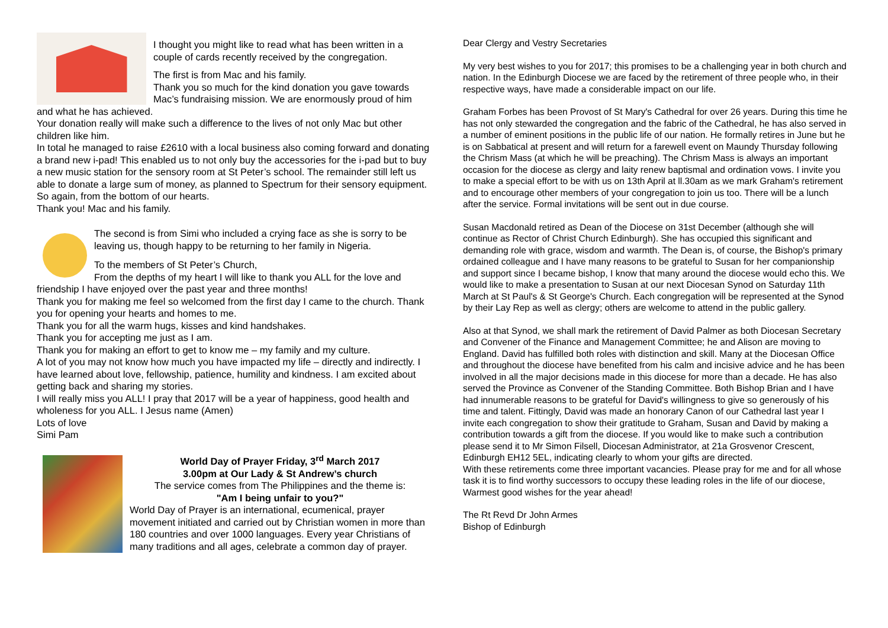I thought you might like to read what has been written in a couple of cards recently received by the congregation.
The first is from Mac and his family.
Thank you so much for the kind donation you gave towards Mac’s fundraising mission. We are enormously proud of him and what he has achieved.
Your donation really will make such a difference to the lives of not only Mac but other children like him.
In total he managed to raise £2610 with a local business also coming forward and donating a brand new i-pad! This enabled us to not only buy the accessories for the i-pad but to buy a new music station for the sensory room at St Peter’s school. The remainder still left us able to donate a large sum of money, as planned to Spectrum for their sensory equipment.
So again, from the bottom of our hearts.
Thank you! Mac and his family.
The second is from Simi who included a crying face as she is sorry to be leaving us, though happy to be returning to her family in Nigeria.
To the members of St Peter’s Church,
From the depths of my heart I will like to thank you ALL for the love and friendship I have enjoyed over the past year and three months!
Thank you for making me feel so welcomed from the first day I came to the church. Thank you for opening your hearts and homes to me.
Thank you for all the warm hugs, kisses and kind handshakes.
Thank you for accepting me just as I am.
Thank you for making an effort to get to know me – my family and my culture.
A lot of you may not know how much you have impacted my life – directly and indirectly. I have learned about love, fellowship, patience, humility and kindness. I am excited about getting back and sharing my stories.
I will really miss you ALL! I pray that 2017 will be a year of happiness, good health and wholeness for you ALL. I Jesus name (Amen)
Lots of love
Simi Pam
World Day of Prayer Friday, 3<sup>rd</sup> March 2017
3.00pm at Our Lady & St Andrew’s church
The service comes from The Philippines and the theme is:
"Am I being unfair to you?"
World Day of Prayer is an international, ecumenical, prayer movement initiated and carried out by Christian women in more than 180 countries and over 1000 languages. Every year Christians of many traditions and all ages, celebrate a common day of prayer.
Dear Clergy and Vestry Secretaries
My very best wishes to you for 2017; this promises to be a challenging year in both church and nation. In the Edinburgh Diocese we are faced by the retirement of three people who, in their respective ways, have made a considerable impact on our life.
Graham Forbes has been Provost of St Mary's Cathedral for over 26 years. During this time he has not only stewarded the congregation and the fabric of the Cathedral, he has also served in a number of eminent positions in the public life of our nation. He formally retires in June but he is on Sabbatical at present and will return for a farewell event on Maundy Thursday following the Chrism Mass (at which he will be preaching). The Chrism Mass is always an important occasion for the diocese as clergy and laity renew baptismal and ordination vows. I invite you to make a special effort to be with us on 13th April at ll.30am as we mark Graham's retirement and to encourage other members of your congregation to join us too. There will be a lunch after the service. Formal invitations will be sent out in due course.
Susan Macdonald retired as Dean of the Diocese on 31st December (although she will continue as Rector of Christ Church Edinburgh). She has occupied this significant and demanding role with grace, wisdom and warmth. The Dean is, of course, the Bishop's primary ordained colleague and I have many reasons to be grateful to Susan for her companionship and support since I became bishop, I know that many around the diocese would echo this. We would like to make a presentation to Susan at our next Diocesan Synod on Saturday 11th March at St Paul's & St George's Church. Each congregation will be represented at the Synod by their Lay Rep as well as clergy; others are welcome to attend in the public gallery.
Also at that Synod, we shall mark the retirement of David Palmer as both Diocesan Secretary and Convener of the Finance and Management Committee; he and Alison are moving to England. David has fulfilled both roles with distinction and skill. Many at the Diocesan Office and throughout the diocese have benefited from his calm and incisive advice and he has been involved in all the major decisions made in this diocese for more than a decade. He has also served the Province as Convener of the Standing Committee. Both Bishop Brian and I have had innumerable reasons to be grateful for David's willingness to give so generously of his time and talent. Fittingly, David was made an honorary Canon of our Cathedral last year I invite each congregation to show their gratitude to Graham, Susan and David by making a contribution towards a gift from the diocese. If you would like to make such a contribution please send it to Mr Simon Filsell, Diocesan Administrator, at 21a Grosvenor Crescent, Edinburgh EH12 5EL, indicating clearly to whom your gifts are directed.
With these retirements come three important vacancies. Please pray for me and for all whose task it is to find worthy successors to occupy these leading roles in the life of our diocese,
Warmest good wishes for the year ahead!
The Rt Revd Dr John Armes
Bishop of Edinburgh